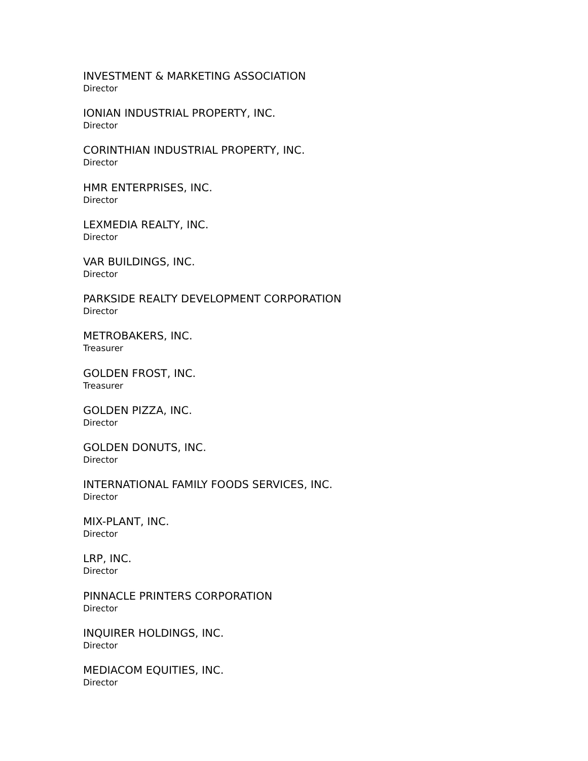INVESTMENT & MARKETING ASSOCIATION
Director
IONIAN INDUSTRIAL PROPERTY, INC.
Director
CORINTHIAN INDUSTRIAL PROPERTY, INC.
Director
HMR ENTERPRISES, INC.
Director
LEXMEDIA REALTY, INC.
Director
VAR BUILDINGS, INC.
Director
PARKSIDE REALTY DEVELOPMENT CORPORATION
Director
METROBAKERS, INC.
Treasurer
GOLDEN FROST, INC.
Treasurer
GOLDEN PIZZA, INC.
Director
GOLDEN DONUTS, INC.
Director
INTERNATIONAL FAMILY FOODS SERVICES, INC.
Director
MIX-PLANT, INC.
Director
LRP, INC.
Director
PINNACLE PRINTERS CORPORATION
Director
INQUIRER HOLDINGS, INC.
Director
MEDIACOM EQUITIES, INC.
Director